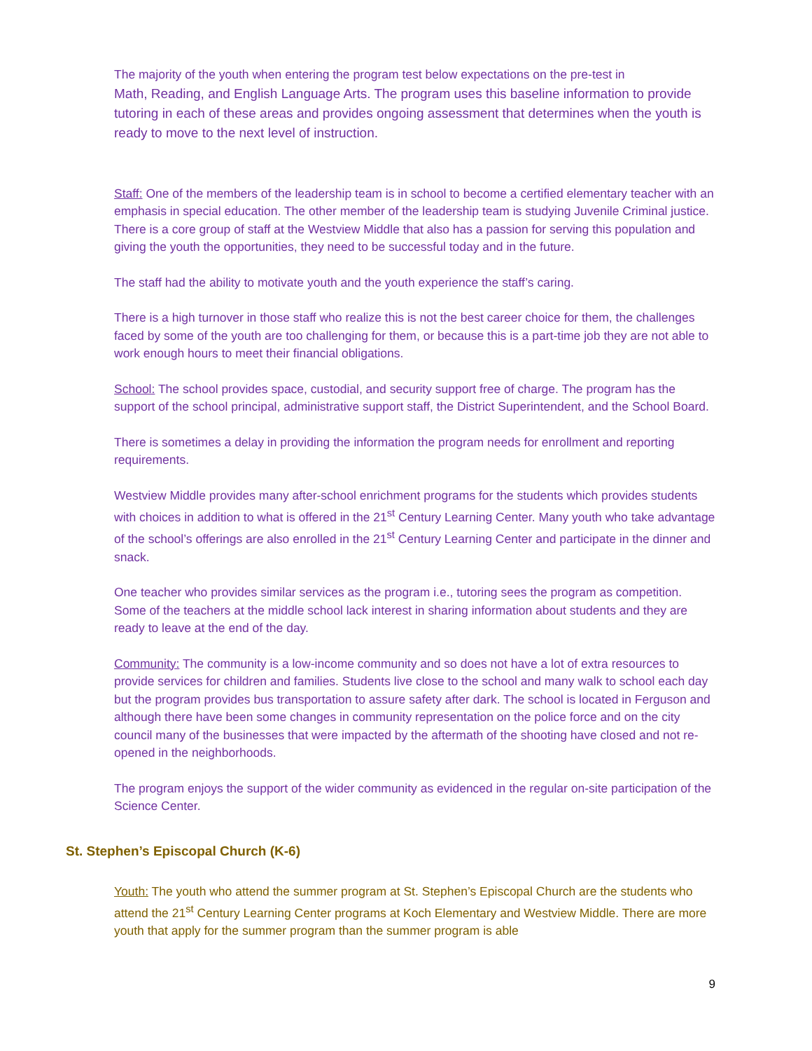The majority of the youth when entering the program test below expectations on the pre-test in
Math, Reading, and English Language Arts. The program uses this baseline information to provide tutoring in each of these areas and provides ongoing assessment that determines when the youth is ready to move to the next level of instruction.
Staff: One of the members of the leadership team is in school to become a certified elementary teacher with an emphasis in special education. The other member of the leadership team is studying Juvenile Criminal justice. There is a core group of staff at the Westview Middle that also has a passion for serving this population and giving the youth the opportunities, they need to be successful today and in the future.
The staff had the ability to motivate youth and the youth experience the staff’s caring.
There is a high turnover in those staff who realize this is not the best career choice for them, the challenges faced by some of the youth are too challenging for them, or because this is a part-time job they are not able to work enough hours to meet their financial obligations.
School: The school provides space, custodial, and security support free of charge. The program has the support of the school principal, administrative support staff, the District Superintendent, and the School Board.
There is sometimes a delay in providing the information the program needs for enrollment and reporting requirements.
Westview Middle provides many after-school enrichment programs for the students which provides students with choices in addition to what is offered in the 21<sup>st</sup> Century Learning Center. Many youth who take advantage of the school’s offerings are also enrolled in the 21<sup>st</sup> Century Learning Center and participate in the dinner and snack.
One teacher who provides similar services as the program i.e., tutoring sees the program as competition. Some of the teachers at the middle school lack interest in sharing information about students and they are ready to leave at the end of the day.
Community: The community is a low-income community and so does not have a lot of extra resources to provide services for children and families. Students live close to the school and many walk to school each day but the program provides bus transportation to assure safety after dark. The school is located in Ferguson and although there have been some changes in community representation on the police force and on the city council many of the businesses that were impacted by the aftermath of the shooting have closed and not re-opened in the neighborhoods.
The program enjoys the support of the wider community as evidenced in the regular on-site participation of the Science Center.
St. Stephen’s Episcopal Church (K-6)
Youth: The youth who attend the summer program at St. Stephen’s Episcopal Church are the students who attend the 21<sup>st</sup> Century Learning Center programs at Koch Elementary and Westview Middle. There are more youth that apply for the summer program than the summer program is able
9